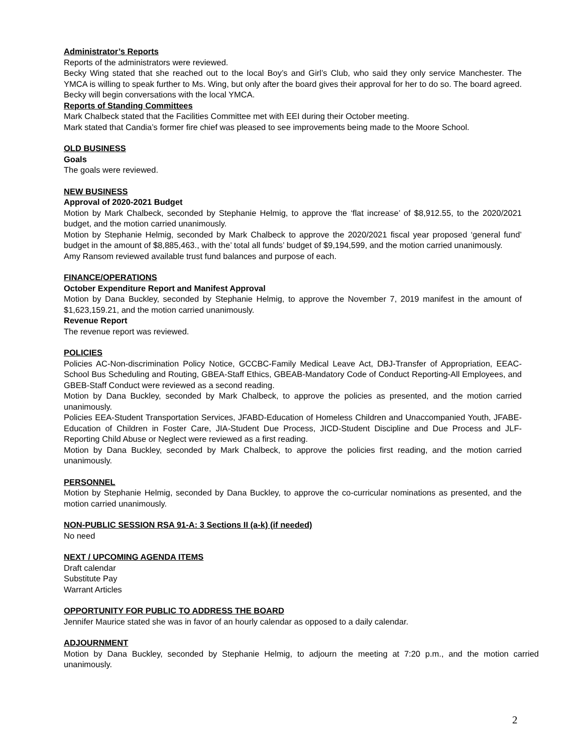Administrator’s Reports
Reports of the administrators were reviewed.
Becky Wing stated that she reached out to the local Boy’s and Girl’s Club, who said they only service Manchester. The YMCA is willing to speak further to Ms. Wing, but only after the board gives their approval for her to do so. The board agreed. Becky will begin conversations with the local YMCA.
Reports of Standing Committees
Mark Chalbeck stated that the Facilities Committee met with EEI during their October meeting.
Mark stated that Candia’s former fire chief was pleased to see improvements being made to the Moore School.
OLD BUSINESS
Goals
The goals were reviewed.
NEW BUSINESS
Approval of 2020-2021 Budget
Motion by Mark Chalbeck, seconded by Stephanie Helmig, to approve the ‘flat increase’ of $8,912.55, to the 2020/2021 budget, and the motion carried unanimously.
Motion by Stephanie Helmig, seconded by Mark Chalbeck to approve the 2020/2021 fiscal year proposed ‘general fund’ budget in the amount of $8,885,463., with the’ total all funds’ budget of $9,194,599, and the motion carried unanimously.
Amy Ransom reviewed available trust fund balances and purpose of each.
FINANCE/OPERATIONS
October Expenditure Report and Manifest Approval
Motion by Dana Buckley, seconded by Stephanie Helmig, to approve the November 7, 2019 manifest in the amount of $1,623,159.21, and the motion carried unanimously.
Revenue Report
The revenue report was reviewed.
POLICIES
Policies AC-Non-discrimination Policy Notice, GCCBC-Family Medical Leave Act, DBJ-Transfer of Appropriation, EEAC-School Bus Scheduling and Routing, GBEA-Staff Ethics, GBEAB-Mandatory Code of Conduct Reporting-All Employees, and GBEB-Staff Conduct were reviewed as a second reading.
Motion by Dana Buckley, seconded by Mark Chalbeck, to approve the policies as presented, and the motion carried unanimously.
Policies EEA-Student Transportation Services, JFABD-Education of Homeless Children and Unaccompanied Youth, JFABE-Education of Children in Foster Care, JIA-Student Due Process, JICD-Student Discipline and Due Process and JLF-Reporting Child Abuse or Neglect were reviewed as a first reading.
Motion by Dana Buckley, seconded by Mark Chalbeck, to approve the policies first reading, and the motion carried unanimously.
PERSONNEL
Motion by Stephanie Helmig, seconded by Dana Buckley, to approve the co-curricular nominations as presented, and the motion carried unanimously.
NON-PUBLIC SESSION RSA 91-A: 3 Sections II (a-k) (if needed)
No need
NEXT / UPCOMING AGENDA ITEMS
Draft calendar
Substitute Pay
Warrant Articles
OPPORTUNITY FOR PUBLIC TO ADDRESS THE BOARD
Jennifer Maurice stated she was in favor of an hourly calendar as opposed to a daily calendar.
ADJOURNMENT
Motion by Dana Buckley, seconded by Stephanie Helmig, to adjourn the meeting at 7:20 p.m., and the motion carried unanimously.
2